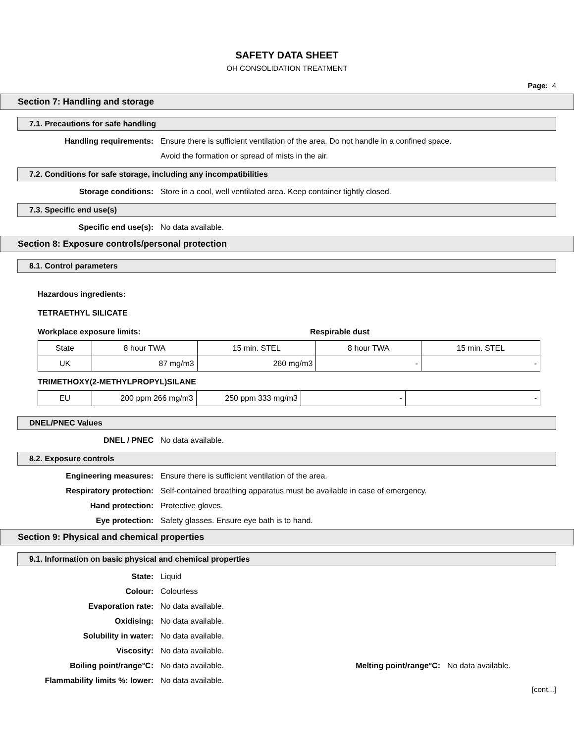SAFETY DATA SHEET
OH CONSOLIDATION TREATMENT
Page: 4
Section 7: Handling and storage
7.1. Precautions for safe handling
Handling requirements: Ensure there is sufficient ventilation of the area. Do not handle in a confined space.
Avoid the formation or spread of mists in the air.
7.2. Conditions for safe storage, including any incompatibilities
Storage conditions: Store in a cool, well ventilated area. Keep container tightly closed.
7.3. Specific end use(s)
Specific end use(s): No data available.
Section 8: Exposure controls/personal protection
8.1. Control parameters
Hazardous ingredients:
TETRAETHYL SILICATE
Workplace exposure limits: Respirable dust
| State | 8 hour TWA | 15 min. STEL | 8 hour TWA | 15 min. STEL |
| UK | 87 mg/m3 | 260 mg/m3 | - | - |
TRIMETHOXY(2-METHYLPROPYL)SILANE
| EU | 200 ppm 266 mg/m3 | 250 ppm 333 mg/m3 | - | - |
DNEL/PNEC Values
DNEL / PNEC No data available.
8.2. Exposure controls
Engineering measures: Ensure there is sufficient ventilation of the area.
Respiratory protection: Self-contained breathing apparatus must be available in case of emergency.
Hand protection: Protective gloves.
Eye protection: Safety glasses. Ensure eye bath is to hand.
Section 9: Physical and chemical properties
9.1. Information on basic physical and chemical properties
State: Liquid
Colour: Colourless
Evaporation rate: No data available.
Oxidising: No data available.
Solubility in water: No data available.
Viscosity: No data available.
Boiling point/range°C: No data available. Melting point/range°C:
No data available.
Flammability limits %: lower: No data available.
[cont...]